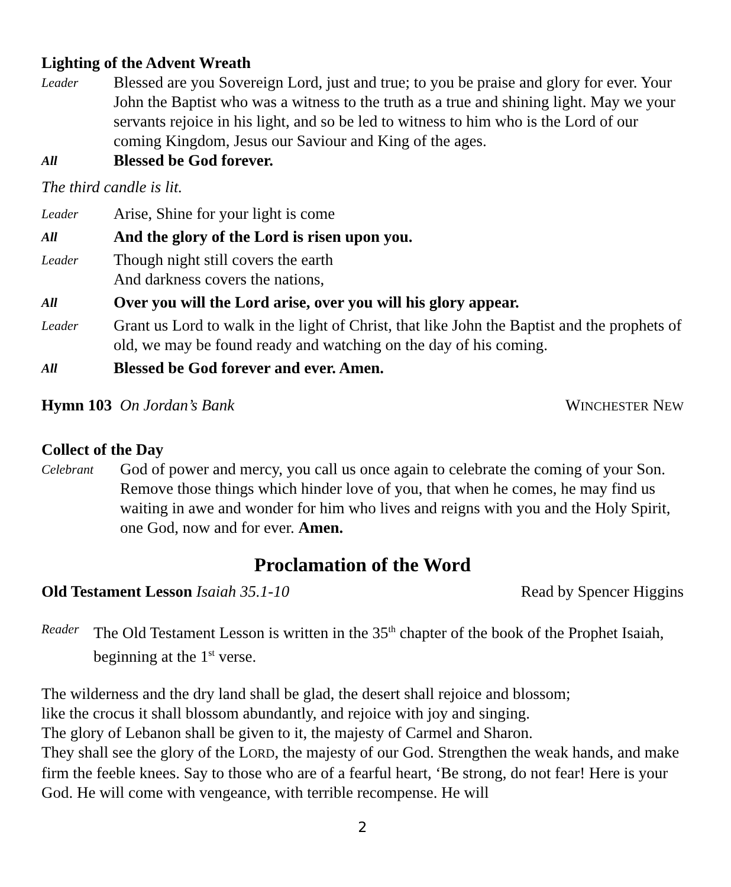Lighting of the Advent Wreath
Leader
Blessed are you Sovereign Lord, just and true; to you be praise and glory for ever. Your John the Baptist who was a witness to the truth as a true and shining light. May we your servants rejoice in his light, and so be led to witness to him who is the Lord of our coming Kingdom, Jesus our Saviour and King of the ages.
All
Blessed be God forever.
The third candle is lit.
Leader
Arise, Shine for your light is come
All
And the glory of the Lord is risen upon you.
Leader
Though night still covers the earth
And darkness covers the nations,
All
Over you will the Lord arise, over you will his glory appear.
Leader
Grant us Lord to walk in the light of Christ, that like John the Baptist and the prophets of old, we may be found ready and watching on the day of his coming.
All
Blessed be God forever and ever. Amen.
Hymn 103 On Jordan’s Bank WINCHESTER NEW
Collect of the Day
Celebrant
God of power and mercy, you call us once again to celebrate the coming of your Son. Remove those things which hinder love of you, that when he comes, he may find us waiting in awe and wonder for him who lives and reigns with you and the Holy Spirit, one God, now and for ever. Amen.
Proclamation of the Word
Old Testament Lesson Isaiah 35.1-10
Read by Spencer Higgins
Reader
The Old Testament Lesson is written in the 35<sup>th</sup> chapter of the book of the Prophet Isaiah, beginning at the 1<sup>st</sup> verse.
The wilderness and the dry land shall be glad, the desert shall rejoice and blossom;
like the crocus it shall blossom abundantly, and rejoice with joy and singing.
The glory of Lebanon shall be given to it, the majesty of Carmel and Sharon.
They shall see the glory of the LORD, the majesty of our God. Strengthen the weak hands, and make firm the feeble knees. Say to those who are of a fearful heart, ‘Be strong, do not fear! Here is your God. He will come with vengeance, with terrible recompense. He will
2